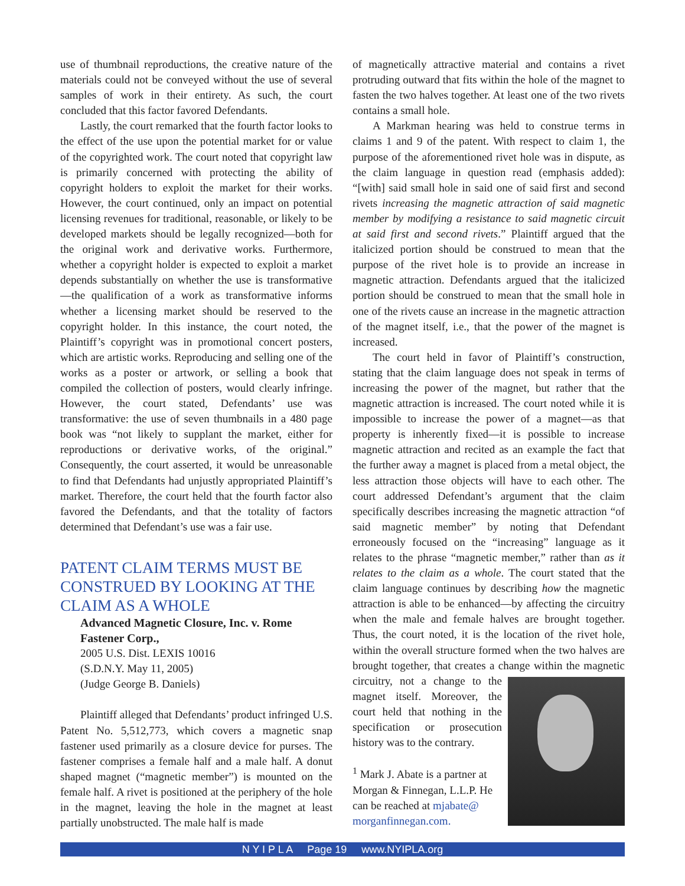use of thumbnail reproductions, the creative nature of the materials could not be conveyed without the use of several samples of work in their entirety. As such, the court concluded that this factor favored Defendants.
Lastly, the court remarked that the fourth factor looks to the effect of the use upon the potential market for or value of the copyrighted work. The court noted that copyright law is primarily concerned with protecting the ability of copyright holders to exploit the market for their works. However, the court continued, only an impact on potential licensing revenues for traditional, reasonable, or likely to be developed markets should be legally recognized—both for the original work and derivative works. Furthermore, whether a copyright holder is expected to exploit a market depends substantially on whether the use is transformative—the qualification of a work as transformative informs whether a licensing market should be reserved to the copyright holder. In this instance, the court noted, the Plaintiff’s copyright was in promotional concert posters, which are artistic works. Reproducing and selling one of the works as a poster or artwork, or selling a book that compiled the collection of posters, would clearly infringe. However, the court stated, Defendants’ use was transformative: the use of seven thumbnails in a 480 page book was “not likely to supplant the market, either for reproductions or derivative works, of the original.” Consequently, the court asserted, it would be unreasonable to find that Defendants had unjustly appropriated Plaintiff’s market. Therefore, the court held that the fourth factor also favored the Defendants, and that the totality of factors determined that Defendant’s use was a fair use.
PATENT CLAIM TERMS MUST BE CONSTRUED BY LOOKING AT THE CLAIM AS A WHOLE
Advanced Magnetic Closure, Inc. v. Rome Fastener Corp.,
2005 U.S. Dist. LEXIS 10016
(S.D.N.Y. May 11, 2005)
(Judge George B. Daniels)
Plaintiff alleged that Defendants’ product infringed U.S. Patent No. 5,512,773, which covers a magnetic snap fastener used primarily as a closure device for purses. The fastener comprises a female half and a male half. A donut shaped magnet (“magnetic member”) is mounted on the female half. A rivet is positioned at the periphery of the hole in the magnet, leaving the hole in the magnet at least partially unobstructed. The male half is made
of magnetically attractive material and contains a rivet protruding outward that fits within the hole of the magnet to fasten the two halves together. At least one of the two rivets contains a small hole.
A Markman hearing was held to construe terms in claims 1 and 9 of the patent. With respect to claim 1, the purpose of the aforementioned rivet hole was in dispute, as the claim language in question read (emphasis added): “[with] said small hole in said one of said first and second rivets increasing the magnetic attraction of said magnetic member by modifying a resistance to said magnetic circuit at said first and second rivets.” Plaintiff argued that the italicized portion should be construed to mean that the purpose of the rivet hole is to provide an increase in magnetic attraction. Defendants argued that the italicized portion should be construed to mean that the small hole in one of the rivets cause an increase in the magnetic attraction of the magnet itself, i.e., that the power of the magnet is increased.
The court held in favor of Plaintiff’s construction, stating that the claim language does not speak in terms of increasing the power of the magnet, but rather that the magnetic attraction is increased. The court noted while it is impossible to increase the power of a magnet—as that property is inherently fixed—it is possible to increase magnetic attraction and recited as an example the fact that the further away a magnet is placed from a metal object, the less attraction those objects will have to each other. The court addressed Defendant’s argument that the claim specifically describes increasing the magnetic attraction “of said magnetic member” by noting that Defendant erroneously focused on the “increasing” language as it relates to the phrase “magnetic member,” rather than as it relates to the claim as a whole. The court stated that the claim language continues by describing how the magnetic attraction is able to be enhanced—by affecting the circuitry when the male and female halves are brought together. Thus, the court noted, it is the location of the rivet hole, within the overall structure formed when the two halves are brought together, that creates a change within the magnetic circuitry, not a change to the magnet itself. Moreover, the court held that nothing in the specification or prosecution history was to the contrary.
<sup>1</sup> Mark J. Abate is a partner at Morgan & Finnegan, L.L.P. He can be reached at mjabate@ morganfinnegan.com.
N Y I P L A Page 19 www.NYIPLA.org